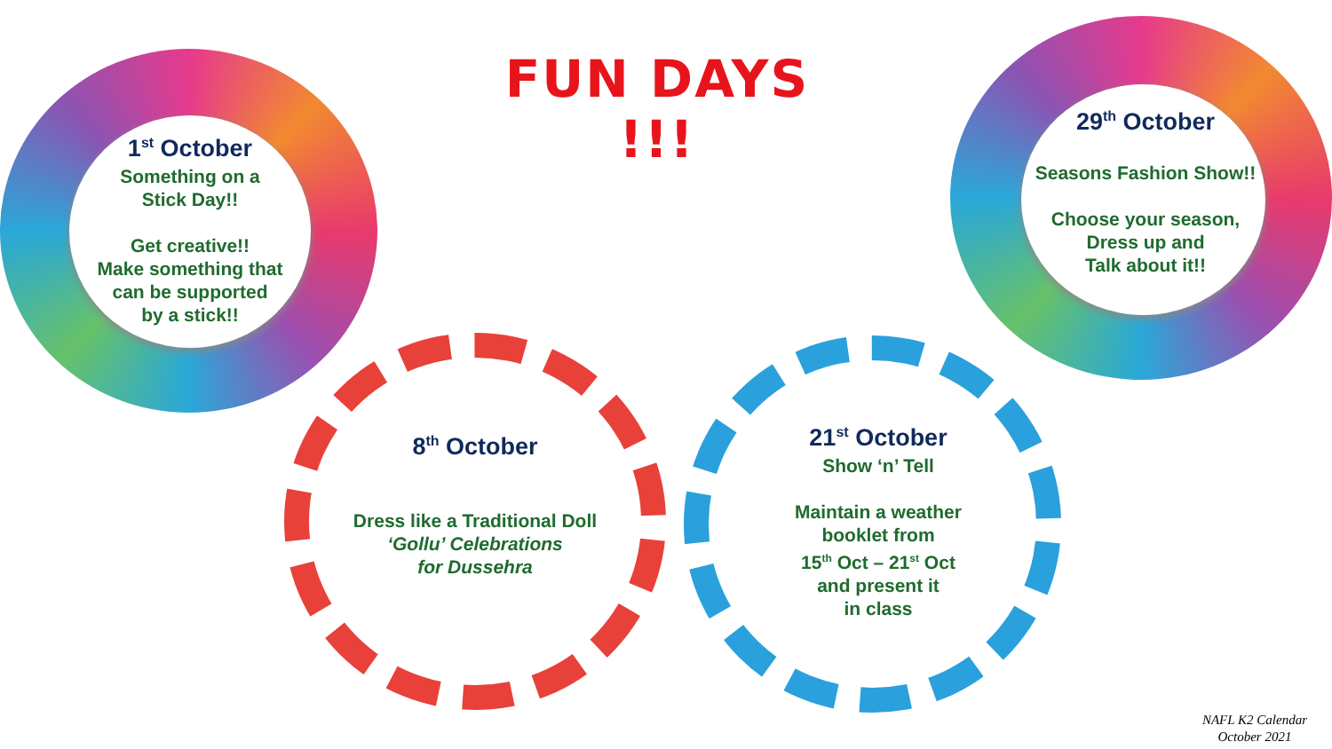FUN DAYS !!!
1<sup>st</sup> October
Something on a
Stick Day!!
Get creative!!
Make something that
can be supported
by a stick!!
29<sup>th</sup> October
Seasons Fashion Show!!
Choose your season,
Dress up and
Talk about it!!
8<sup>th</sup> October
Dress like a Traditional Doll
‘Gollu’ Celebrations
for Dussehra
21<sup>st</sup> October
Show ‘n’ Tell
Maintain a weather
booklet from
15<sup>th</sup> Oct – 21<sup>st</sup> Oct
and present it
in class
NAFL K2 Calendar
October 2021